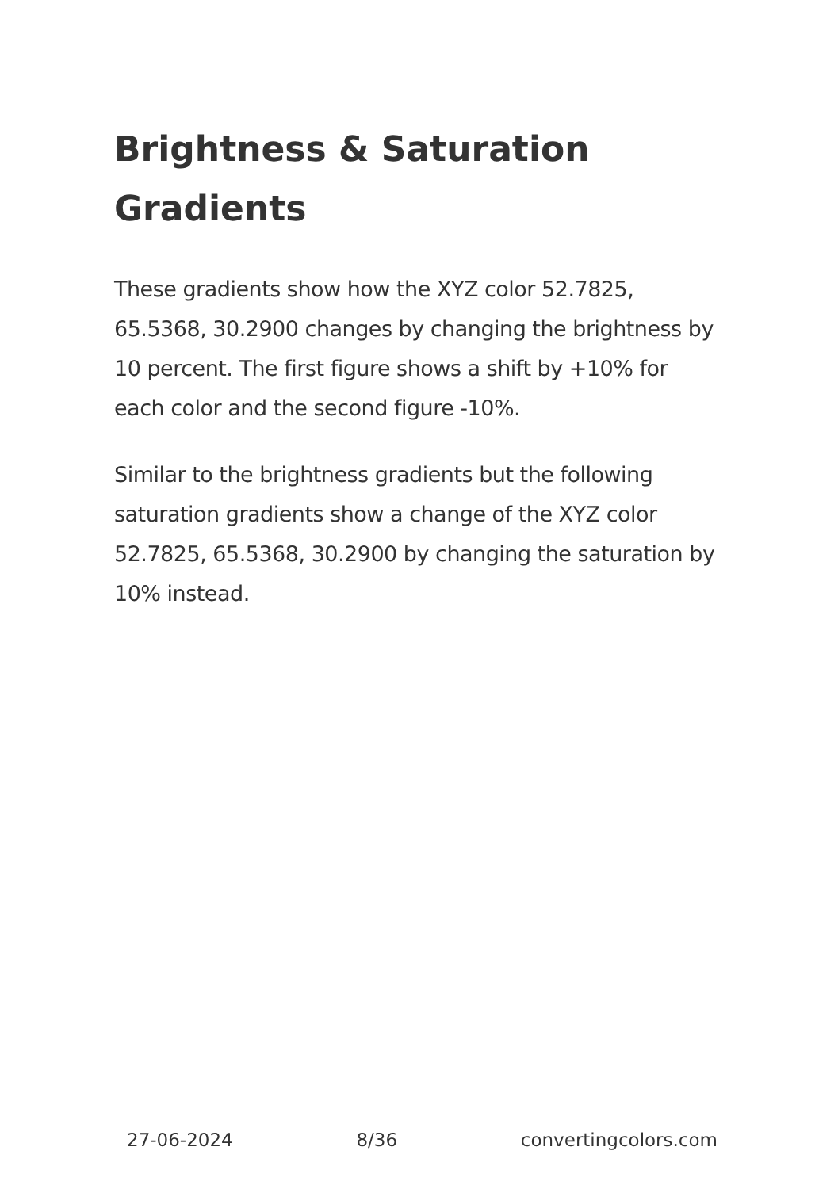Brightness & Saturation Gradients
These gradients show how the XYZ color 52.7825, 65.5368, 30.2900 changes by changing the brightness by 10 percent. The first figure shows a shift by +10% for each color and the second figure -10%.
Similar to the brightness gradients but the following saturation gradients show a change of the XYZ color 52.7825, 65.5368, 30.2900 by changing the saturation by 10% instead.
27-06-2024 8/36 convertingcolors.com